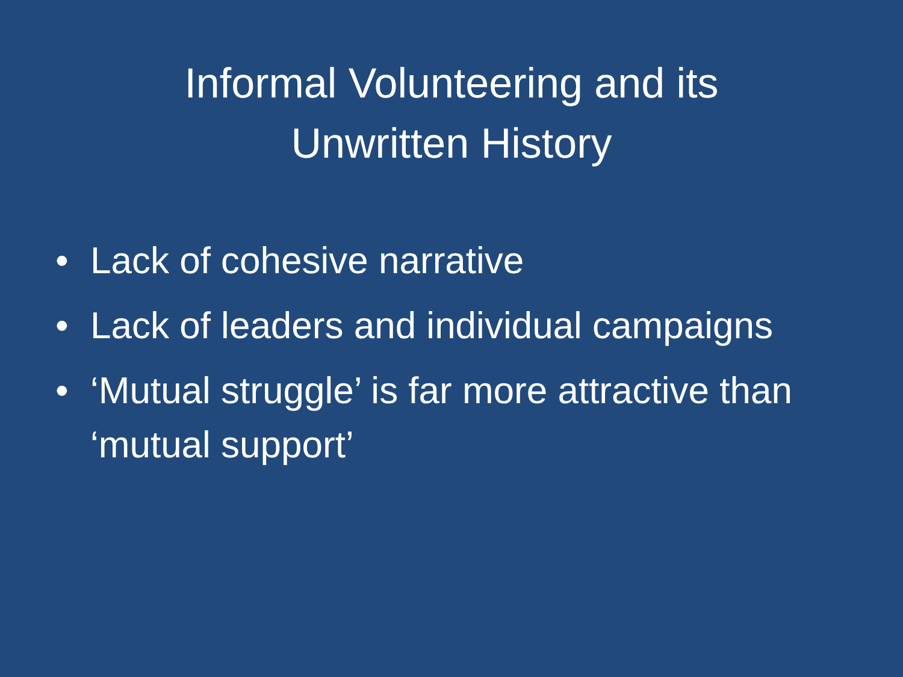Informal Volunteering and its Unwritten History
• Lack of cohesive narrative
• Lack of leaders and individual campaigns
• ‘Mutual struggle’ is far more attractive than ‘mutual support’